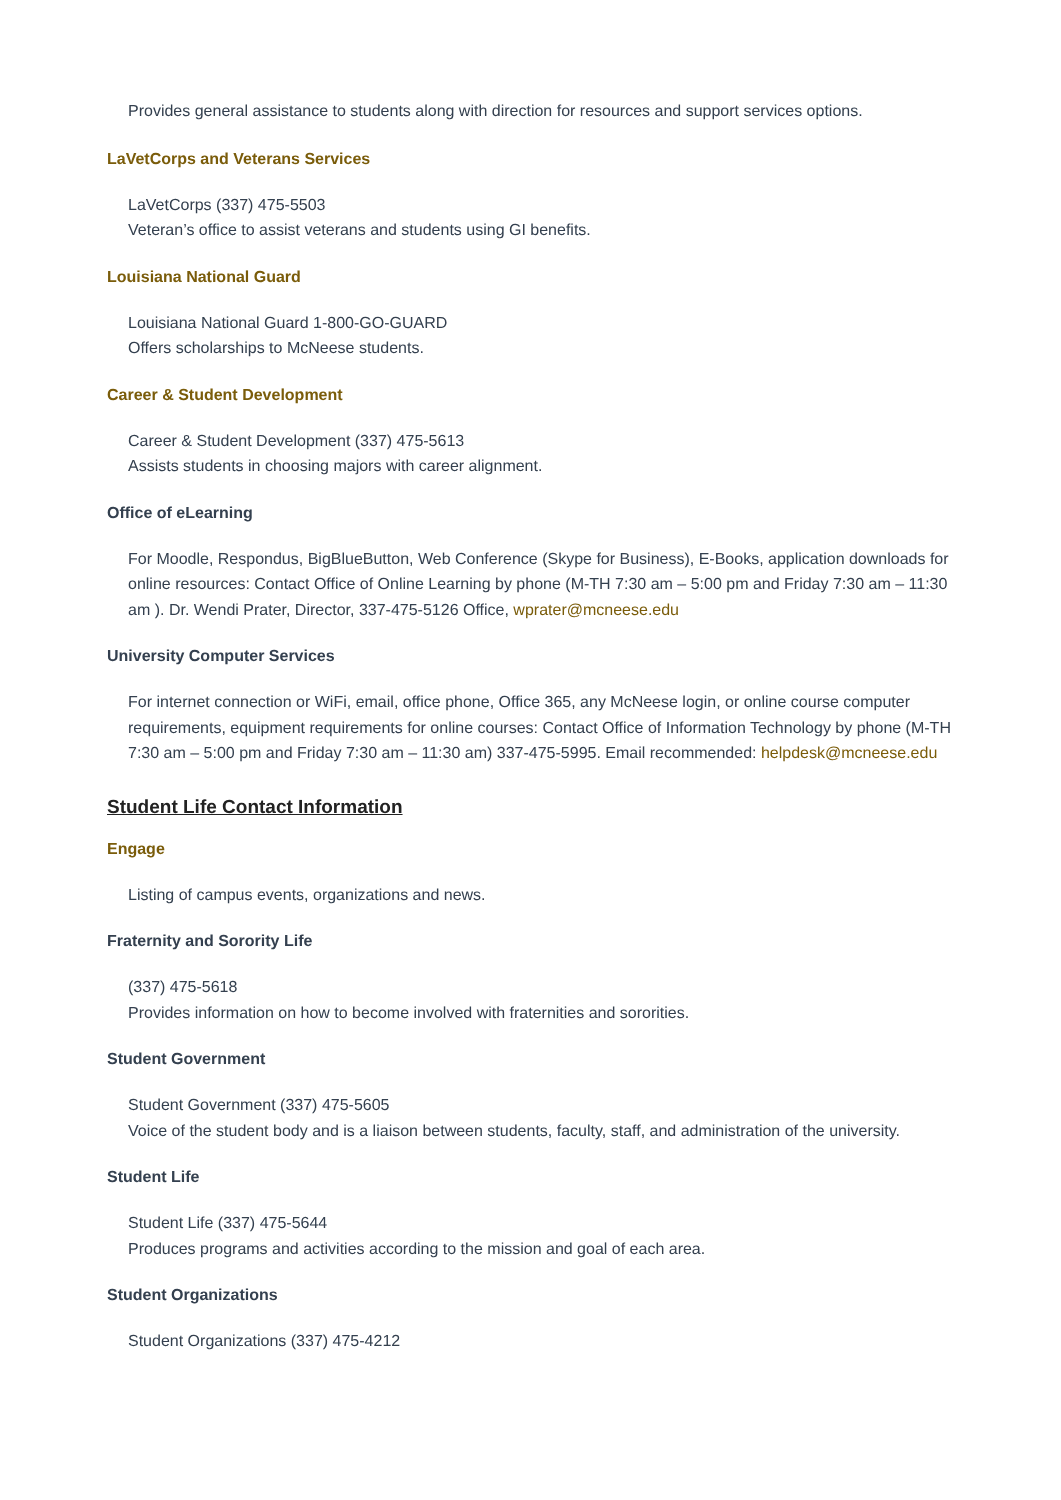Provides general assistance to students along with direction for resources and support services options.
LaVetCorps and Veterans Services
LaVetCorps (337) 475-5503
Veteran’s office to assist veterans and students using GI benefits.
Louisiana National Guard
Louisiana National Guard 1-800-GO-GUARD
Offers scholarships to McNeese students.
Career & Student Development
Career & Student Development (337) 475-5613
Assists students in choosing majors with career alignment.
Office of eLearning
For Moodle, Respondus, BigBlueButton, Web Conference (Skype for Business), E-Books, application downloads for online resources: Contact Office of Online Learning by phone (M-TH 7:30 am – 5:00 pm and Friday 7:30 am – 11:30 am ). Dr. Wendi Prater, Director, 337-475-5126 Office, wprater@mcneese.edu
University Computer Services
For internet connection or WiFi, email, office phone, Office 365, any McNeese login, or online course computer requirements, equipment requirements for online courses: Contact Office of Information Technology by phone (M-TH 7:30 am – 5:00 pm and Friday 7:30 am – 11:30 am) 337-475-5995. Email recommended: helpdesk@mcneese.edu
Student Life Contact Information
Engage
Listing of campus events, organizations and news.
Fraternity and Sorority Life
(337) 475-5618
Provides information on how to become involved with fraternities and sororities.
Student Government
Student Government (337) 475-5605
Voice of the student body and is a liaison between students, faculty, staff, and administration of the university.
Student Life
Student Life (337) 475-5644
Produces programs and activities according to the mission and goal of each area.
Student Organizations
Student Organizations (337) 475-4212